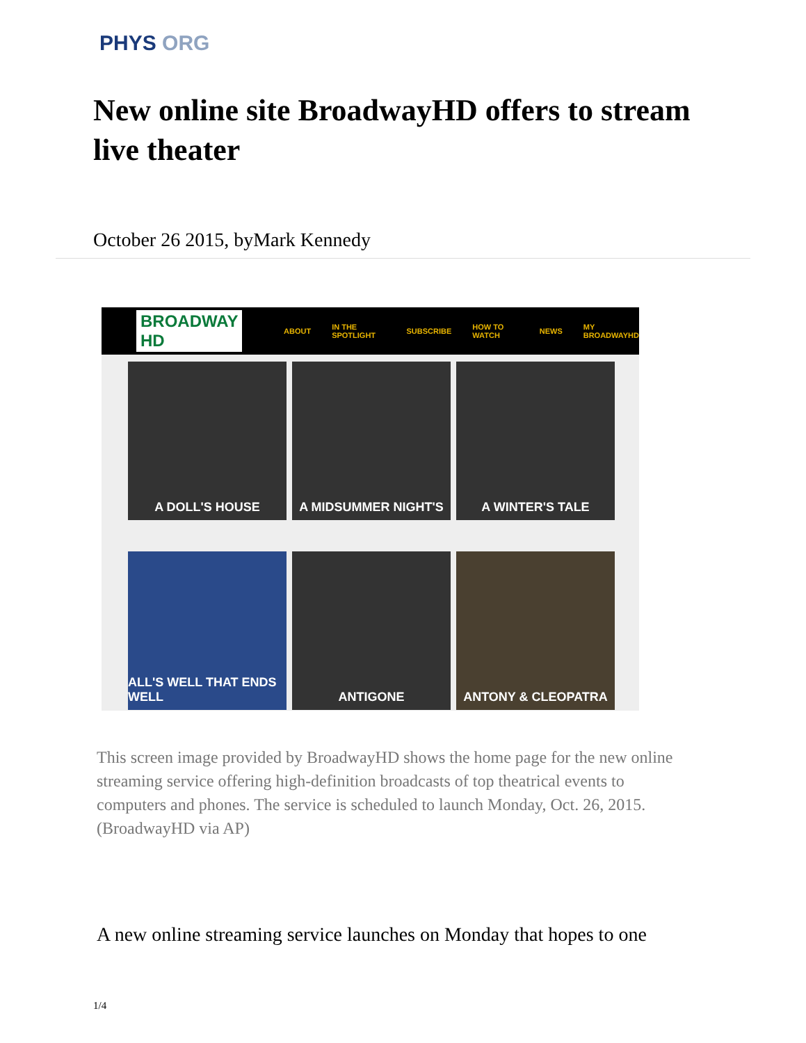PHYS ORG
New online site BroadwayHD offers to stream live theater
October 26 2015, byMark Kennedy
BROADWAY HD ABOUT IN THE SPOTLIGHT SUBSCRIBE HOW TO WATCH NEWS MY BROADWAYHD
A DOLL'S HOUSE
A MIDSUMMER NIGHT'S
A WINTER'S TALE
ALL'S WELL THAT ENDS WELL
ANTIGONE
ANTONY & CLEOPATRA
This screen image provided by BroadwayHD shows the home page for the new online streaming service offering high-definition broadcasts of top theatrical events to computers and phones. The service is scheduled to launch Monday, Oct. 26, 2015. (BroadwayHD via AP)
A new online streaming service launches on Monday that hopes to one
1/4